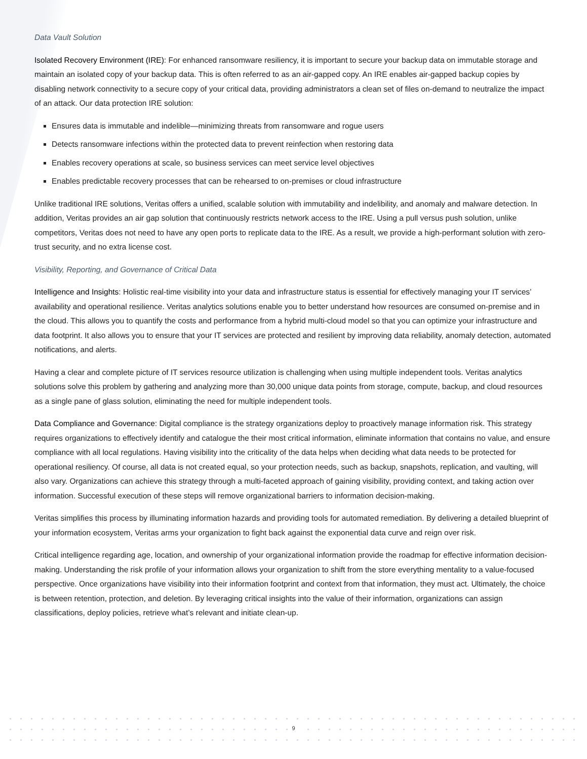Data Vault Solution
Isolated Recovery Environment (IRE): For enhanced ransomware resiliency, it is important to secure your backup data on immutable storage and maintain an isolated copy of your backup data. This is often referred to as an air-gapped copy. An IRE enables air-gapped backup copies by disabling network connectivity to a secure copy of your critical data, providing administrators a clean set of files on-demand to neutralize the impact of an attack. Our data protection IRE solution:
Ensures data is immutable and indelible—minimizing threats from ransomware and rogue users
Detects ransomware infections within the protected data to prevent reinfection when restoring data
Enables recovery operations at scale, so business services can meet service level objectives
Enables predictable recovery processes that can be rehearsed to on-premises or cloud infrastructure
Unlike traditional IRE solutions, Veritas offers a unified, scalable solution with immutability and indelibility, and anomaly and malware detection. In addition, Veritas provides an air gap solution that continuously restricts network access to the IRE. Using a pull versus push solution, unlike competitors, Veritas does not need to have any open ports to replicate data to the IRE. As a result, we provide a high-performant solution with zero-trust security, and no extra license cost.
Visibility, Reporting, and Governance of Critical Data
Intelligence and Insights: Holistic real-time visibility into your data and infrastructure status is essential for effectively managing your IT services’ availability and operational resilience. Veritas analytics solutions enable you to better understand how resources are consumed on-premise and in the cloud. This allows you to quantify the costs and performance from a hybrid multi-cloud model so that you can optimize your infrastructure and data footprint. It also allows you to ensure that your IT services are protected and resilient by improving data reliability, anomaly detection, automated notifications, and alerts.
Having a clear and complete picture of IT services resource utilization is challenging when using multiple independent tools. Veritas analytics solutions solve this problem by gathering and analyzing more than 30,000 unique data points from storage, compute, backup, and cloud resources as a single pane of glass solution, eliminating the need for multiple independent tools.
Data Compliance and Governance: Digital compliance is the strategy organizations deploy to proactively manage information risk. This strategy requires organizations to effectively identify and catalogue the their most critical information, eliminate information that contains no value, and ensure compliance with all local regulations. Having visibility into the criticality of the data helps when deciding what data needs to be protected for operational resiliency. Of course, all data is not created equal, so your protection needs, such as backup, snapshots, replication, and vaulting, will also vary. Organizations can achieve this strategy through a multi-faceted approach of gaining visibility, providing context, and taking action over information. Successful execution of these steps will remove organizational barriers to information decision-making.
Veritas simplifies this process by illuminating information hazards and providing tools for automated remediation. By delivering a detailed blueprint of your information ecosystem, Veritas arms your organization to fight back against the exponential data curve and reign over risk.
Critical intelligence regarding age, location, and ownership of your organizational information provide the roadmap for effective information decision-making. Understanding the risk profile of your information allows your organization to shift from the store everything mentality to a value-focused perspective. Once organizations have visibility into their information footprint and context from that information, they must act. Ultimately, the choice is between retention, protection, and deletion. By leveraging critical insights into the value of their information, organizations can assign classifications, deploy policies, retrieve what’s relevant and initiate clean-up.
9